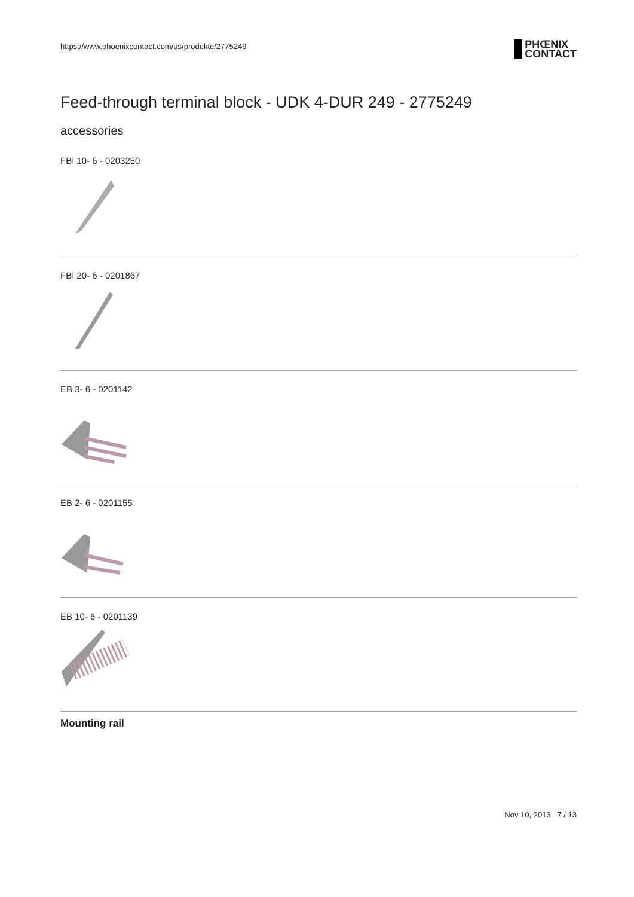https://www.phoenixcontact.com/us/produkte/2775249
PHŒNIX
CONTACT
Feed-through terminal block - UDK 4-DUR 249 - 2775249
accessories
FBI 10- 6 - 0203250
FBI 20- 6 - 0201867
EB 3- 6 - 0201142
EB 2- 6 - 0201155
EB 10- 6 - 0201139
Mounting rail
Nov 10, 2013 7 / 13